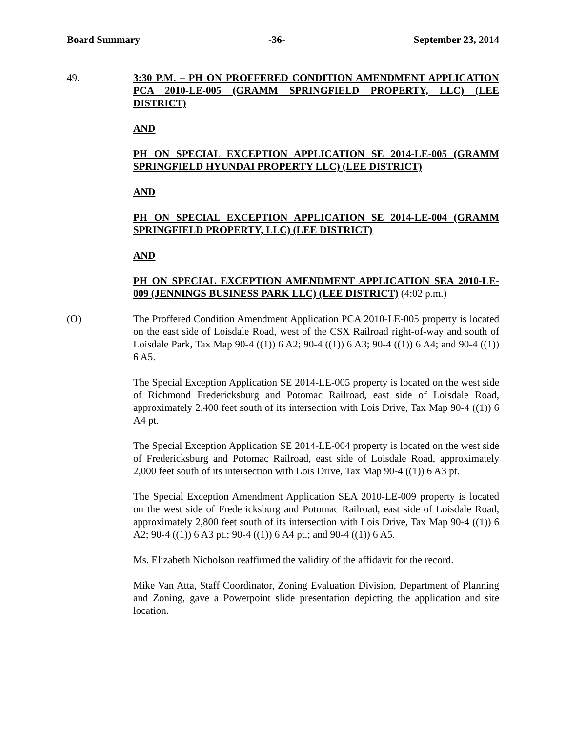Board Summary -36- September 23, 2014
49. 3:30 P.M. – PH ON PROFFERED CONDITION AMENDMENT APPLICATION PCA 2010-LE-005 (GRAMM SPRINGFIELD PROPERTY, LLC) (LEE DISTRICT)
AND
PH ON SPECIAL EXCEPTION APPLICATION SE 2014-LE-005 (GRAMM SPRINGFIELD HYUNDAI PROPERTY LLC) (LEE DISTRICT)
AND
PH ON SPECIAL EXCEPTION APPLICATION SE 2014-LE-004 (GRAMM SPRINGFIELD PROPERTY, LLC) (LEE DISTRICT)
AND
PH ON SPECIAL EXCEPTION AMENDMENT APPLICATION SEA 2010-LE-009 (JENNINGS BUSINESS PARK LLC) (LEE DISTRICT) (4:02 p.m.)
(O) The Proffered Condition Amendment Application PCA 2010-LE-005 property is located on the east side of Loisdale Road, west of the CSX Railroad right-of-way and south of Loisdale Park, Tax Map 90-4 ((1)) 6 A2; 90-4 ((1)) 6 A3; 90-4 ((1)) 6 A4; and 90-4 ((1)) 6 A5.
The Special Exception Application SE 2014-LE-005 property is located on the west side of Richmond Fredericksburg and Potomac Railroad, east side of Loisdale Road, approximately 2,400 feet south of its intersection with Lois Drive, Tax Map 90-4 ((1)) 6 A4 pt.
The Special Exception Application SE 2014-LE-004 property is located on the west side of Fredericksburg and Potomac Railroad, east side of Loisdale Road, approximately 2,000 feet south of its intersection with Lois Drive, Tax Map 90-4 ((1)) 6 A3 pt.
The Special Exception Amendment Application SEA 2010-LE-009 property is located on the west side of Fredericksburg and Potomac Railroad, east side of Loisdale Road, approximately 2,800 feet south of its intersection with Lois Drive, Tax Map 90-4 ((1)) 6 A2; 90-4 ((1)) 6 A3 pt.; 90-4 ((1)) 6 A4 pt.; and 90-4 ((1)) 6 A5.
Ms. Elizabeth Nicholson reaffirmed the validity of the affidavit for the record.
Mike Van Atta, Staff Coordinator, Zoning Evaluation Division, Department of Planning and Zoning, gave a Powerpoint slide presentation depicting the application and site location.